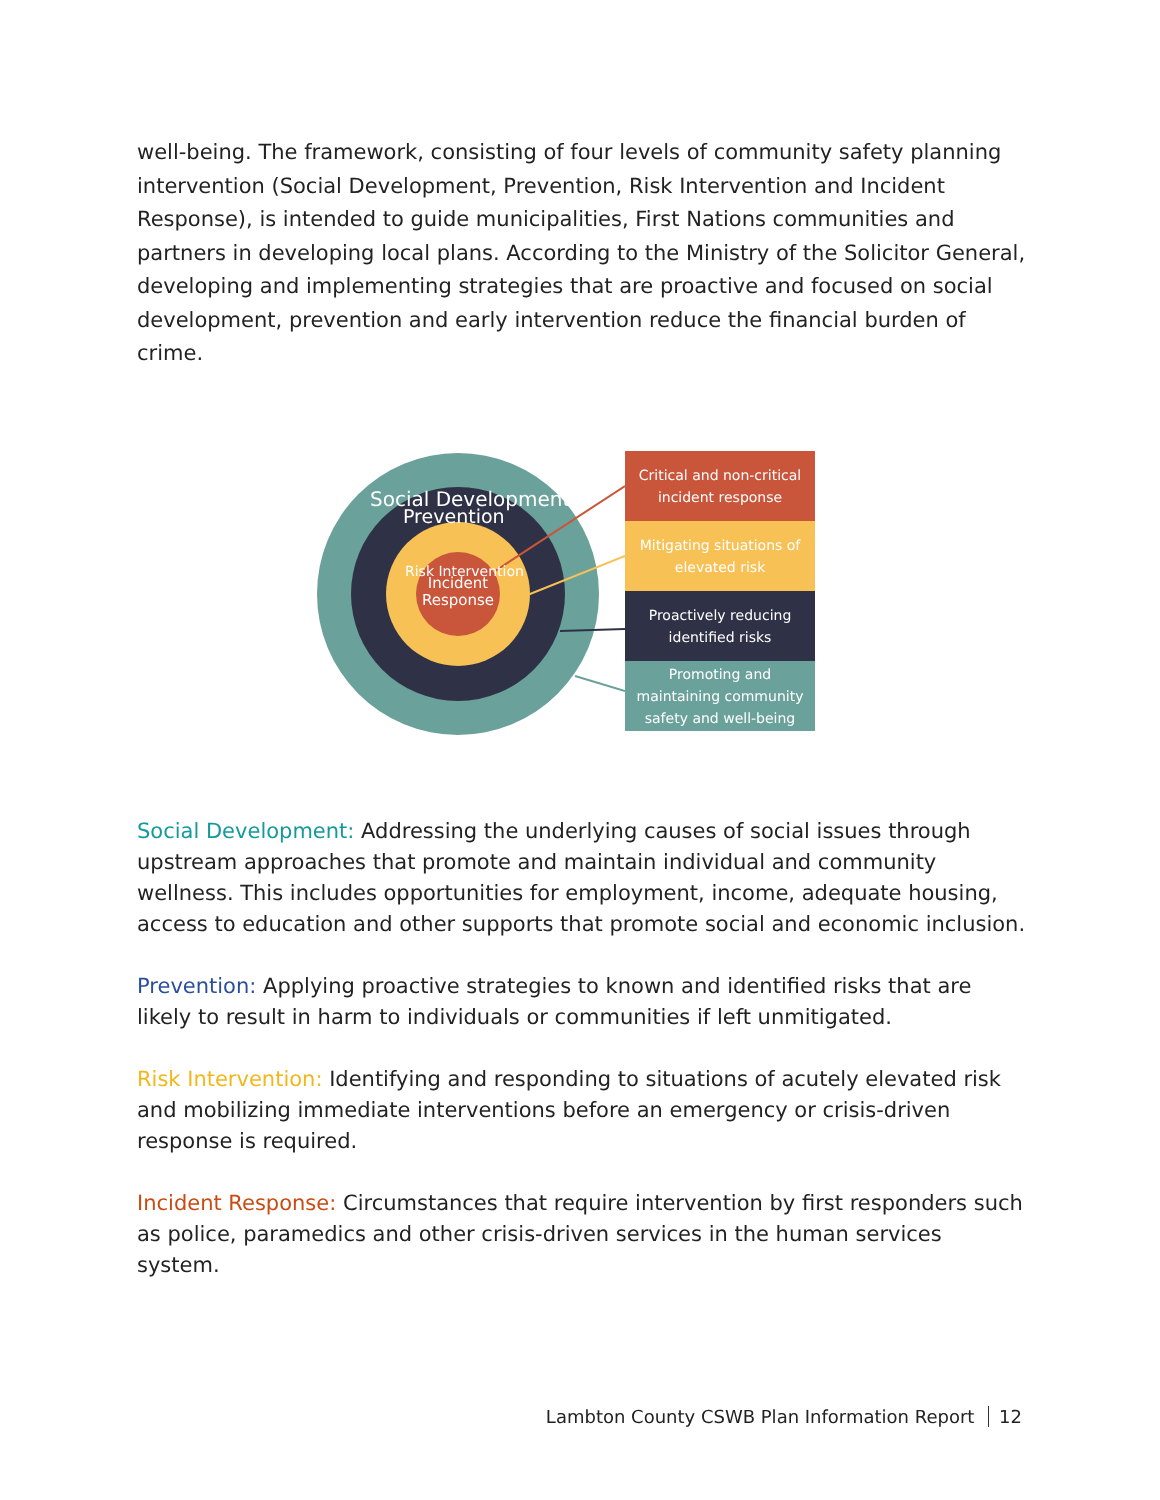well-being. The framework, consisting of four levels of community safety planning intervention (Social Development, Prevention, Risk Intervention and Incident Response), is intended to guide municipalities, First Nations communities and partners in developing local plans. According to the Ministry of the Solicitor General, developing and implementing strategies that are proactive and focused on social development, prevention and early intervention reduce the financial burden of crime.
Social Development
Prevention
Risk Intervention
Incident
Response
Critical and non-critical incident response
Mitigating situations of elevated risk
Proactively reducing identified risks
Promoting and maintaining community safety and well-being
Social Development: Addressing the underlying causes of social issues through upstream approaches that promote and maintain individual and community wellness. This includes opportunities for employment, income, adequate housing, access to education and other supports that promote social and economic inclusion.
Prevention: Applying proactive strategies to known and identified risks that are likely to result in harm to individuals or communities if left unmitigated.
Risk Intervention: Identifying and responding to situations of acutely elevated risk and mobilizing immediate interventions before an emergency or crisis-driven response is required.
Incident Response: Circumstances that require intervention by first responders such as police, paramedics and other crisis-driven services in the human services system.
Lambton County CSWB Plan Information Report 12